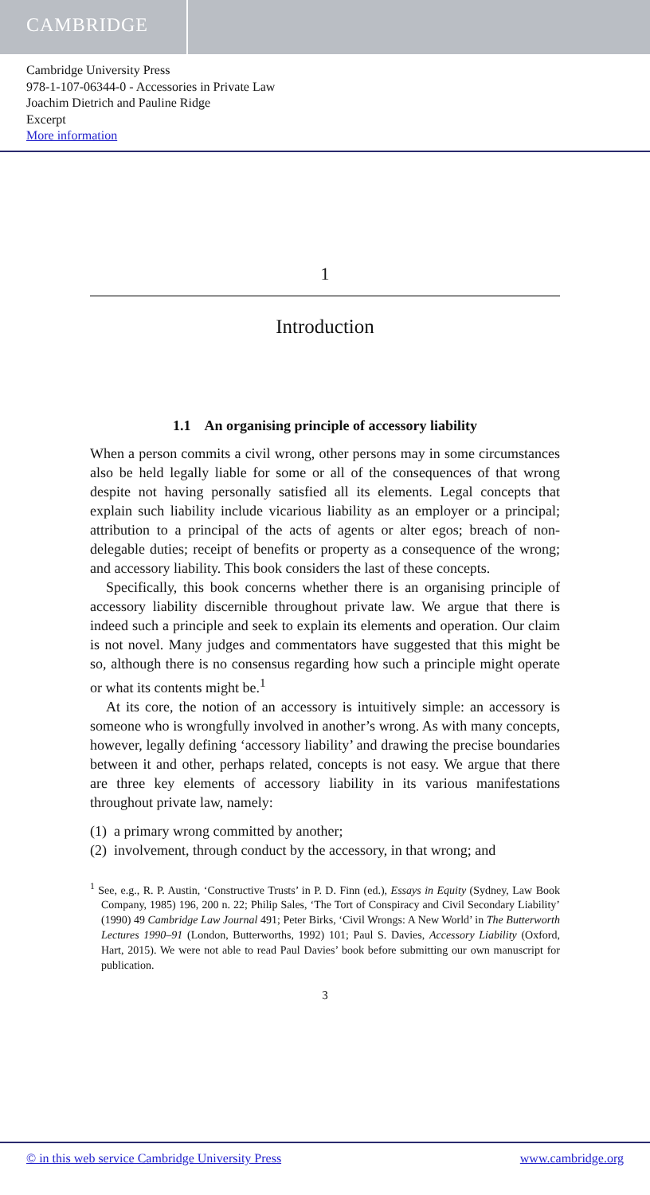CAMBRIDGE
Cambridge University Press
978-1-107-06344-0 - Accessories in Private Law
Joachim Dietrich and Pauline Ridge
Excerpt
More information
1
Introduction
1.1 An organising principle of accessory liability
When a person commits a civil wrong, other persons may in some circumstances also be held legally liable for some or all of the consequences of that wrong despite not having personally satisfied all its elements. Legal concepts that explain such liability include vicarious liability as an employer or a principal; attribution to a principal of the acts of agents or alter egos; breach of non-delegable duties; receipt of benefits or property as a consequence of the wrong; and accessory liability. This book considers the last of these concepts.
Specifically, this book concerns whether there is an organising principle of accessory liability discernible throughout private law. We argue that there is indeed such a principle and seek to explain its elements and operation. Our claim is not novel. Many judges and commentators have suggested that this might be so, although there is no consensus regarding how such a principle might operate or what its contents might be.<sup>1</sup>
At its core, the notion of an accessory is intuitively simple: an accessory is someone who is wrongfully involved in another’s wrong. As with many concepts, however, legally defining ‘accessory liability’ and drawing the precise boundaries between it and other, perhaps related, concepts is not easy. We argue that there are three key elements of accessory liability in its various manifestations throughout private law, namely:
(1) a primary wrong committed by another;
(2) involvement, through conduct by the accessory, in that wrong; and
<sup>1</sup> See, e.g., R. P. Austin, ‘Constructive Trusts’ in P. D. Finn (ed.), Essays in Equity (Sydney, Law Book Company, 1985) 196, 200 n. 22; Philip Sales, ‘The Tort of Conspiracy and Civil Secondary Liability’ (1990) 49 Cambridge Law Journal 491; Peter Birks, ‘Civil Wrongs: A New World’ in The Butterworth Lectures 1990–91 (London, Butterworths, 1992) 101; Paul S. Davies, Accessory Liability (Oxford, Hart, 2015). We were not able to read Paul Davies’ book before submitting our own manuscript for publication.
3
© in this web service Cambridge University Press www.cambridge.org